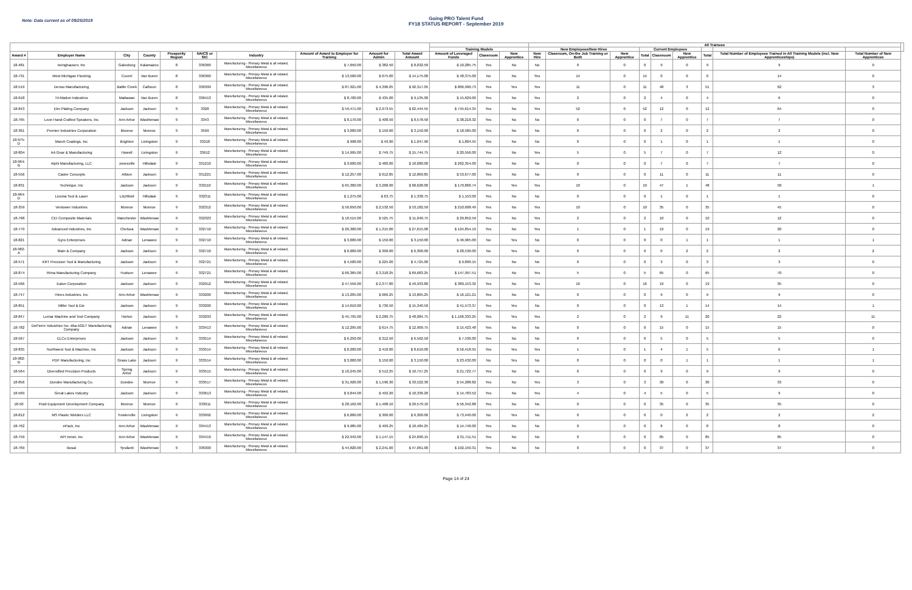Note: Data current as of 09/25/2019
Going PRO Talent Fund
FY18 STATUS REPORT - September 2019
| | | | | | | | | | | | | | All Trainees | | | | | | | | | |
| --- | --- | --- | --- | --- | --- | --- | --- | --- | --- | --- | --- | --- | --- | --- | --- | --- | --- | --- | --- | --- | --- | --- |
| | | | | | | | | | | Training Models | | | New Employees/New Hires | | | Current Employees | | | | | | |
| Award # | Employer Name | City | County | Prosperity Region | NAICS or SIC | Industry | Amount of Award to Employer for Training | Amount for Admin | Total Award Amount | Amount of Leveraged Funds | Classroom | New Apprentice | New Hire | Classroom, On-the Job Training or Both | New Apprentice | Total | Classroom | New Apprentice | Total | Total Number of Employees Trained in All Training Models (incl. New Apprenticeships) | Total Number of New Apprentices | |
| 18-481 | Isringhausen, Inc | Galesburg | Kalamazoo | 8 | 336360 | Manufacturing - Primary Metal & all related, Miscellaneous | $ 7,650.00 | $ 382.50 | $ 8,032.50 | $ 10,285.75 | Yes | No | No | 0 | 0 | 0 | 9 | 0 | 9 | 9 | 0 | |
| 18-731 | West Michigan Flocking | Covert | Van Buren | 8 | 336360 | Manufacturing - Primary Metal & all related, Miscellaneous | $ 13,500.00 | $ 675.00 | $ 14,175.00 | $ 48,375.00 | No | No | Yes | 14 | 0 | 14 | 0 | 0 | 0 | 14 | 0 | |
| 18-519 | Denso Manufacturing | Battle Creek | Calhoun | 8 | 336399 | Manufacturing - Primary Metal & all related, Miscellaneous | $ 87,921.00 | $ 4,396.05 | $ 92,317.05 | $ 866,990.73 | Yes | Yes | Yes | 11 | 0 | 11 | 48 | 3 | 51 | 62 | 3 | |
| 18-618 | Tri-Mation Industries | Mattawan | Van Buren | 8 | 336413 | Manufacturing - Primary Metal & all related, Miscellaneous | $ 8,700.00 | $ 435.00 | $ 9,135.00 | $ 15,629.00 | Yes | No | Yes | 2 | 0 | 2 | 4 | 0 | 4 | 6 | 0 | |
| 18-843 | Elm Plating Company | Jackson | Jackson | 9 | 3328 | Manufacturing - Primary Metal & all related, Miscellaneous | $ 59,471.00 | $ 2,973.55 | $ 62,444.55 | $ 745,614.34 | Yes | No | Yes | 52 | 0 | 52 | 12 | 0 | 12 | 64 | 0 | |
| 18-765 | Leon Hand-Crafted Speakers, Inc | Ann Arbor | Washtenaw | 9 | 3343 | Manufacturing - Primary Metal & all related, Miscellaneous | $ 8,170.00 | $ 408.50 | $ 8,578.50 | $ 38,218.32 | Yes | No | No | 0 | 0 | 0 | 7 | 0 | 7 | 7 | 0 | |
| 18-361 | Premier Industries Corporation | Monroe | Monroe | 9 | 3599 | Manufacturing - Primary Metal & all related, Miscellaneous | $ 3,000.00 | $ 150.00 | $ 3,150.00 | $ 18,585.00 | Yes | No | No | 0 | 0 | 0 | 2 | 0 | 2 | 2 | 0 | |
| 18-975-D | March Coatings, Inc | Brighton | Livingston | 9 | 33218 | Manufacturing - Primary Metal & all related, Miscellaneous | $ 998.00 | $ 49.90 | $ 1,047.90 | $ 1,804.55 | Yes | No | No | 0 | 0 | 0 | 1 | 0 | 1 | 1 | 0 | |
| 18-804 | AA Gear & Manufacturing | Howell | Livingston | 9 | 33612 | Manufacturing - Primary Metal & all related, Miscellaneous | $ 14,995.00 | $ 749.75 | $ 15,744.75 | $ 20,556.00 | Yes | No | Yes | 5 | 0 | 5 | 7 | 0 | 7 | 12 | 0 | |
| 18-964-B | Alphi Manufacturing, LLC | Jonesville | Hillsdale | 9 | 331210 | Manufacturing - Primary Metal & all related, Miscellaneous | $ 9,600.00 | $ 480.00 | $ 10,080.00 | $ 262,354.00 | Yes | No | No | 0 | 0 | 0 | 7 | 0 | 7 | 7 | 0 | |
| 18-556 | Caster Concepts | Albion | Jackson | 9 | 331221 | Manufacturing - Primary Metal & all related, Miscellaneous | $ 12,257.00 | $ 612.85 | $ 12,869.85 | $ 53,677.00 | Yes | No | No | 0 | 0 | 0 | 11 | 0 | 11 | 11 | 0 | |
| 18-831 | Technique, Inc | Jackson | Jackson | 9 | 332110 | Manufacturing - Primary Metal & all related, Miscellaneous | $ 65,360.00 | $ 3,268.00 | $ 68,628.00 | $ 170,868.74 | Yes | Yes | Yes | 10 | 0 | 10 | 47 | 1 | 48 | 58 | 1 | |
| 18-964-D | Livonia Tool & Laser | Litchfield | Hillsdale | 9 | 332311 | Manufacturing - Primary Metal & all related, Miscellaneous | $ 1,275.00 | $ 63.75 | $ 1,338.75 | $ 1,153.00 | Yes | No | No | 0 | 0 | 0 | 1 | 0 | 1 | 1 | 0 | |
| 18-359 | Ventower Industries | Monroe | Monroe | 9 | 332312 | Manufacturing - Primary Metal & all related, Miscellaneous | $ 50,650.00 | $ 2,532.50 | $ 53,182.50 | $ 210,608.49 | Yes | No | Yes | 10 | 0 | 10 | 35 | 0 | 35 | 45 | 0 | |
| 18-768 | CEI Composite Materials | Manchester | Washtenaw | 9 | 332323 | Manufacturing - Primary Metal & all related, Miscellaneous | $ 10,515.00 | $ 525.75 | $ 11,040.75 | $ 29,852.59 | Yes | No | Yes | 2 | 0 | 2 | 10 | 0 | 10 | 12 | 0 | |
| 18-770 | Advanced Industries, Inc | Chelsea | Washtenaw | 9 | 332710 | Manufacturing - Primary Metal & all related, Miscellaneous | $ 26,300.00 | $ 1,315.00 | $ 27,615.00 | $ 124,854.19 | Yes | No | Yes | 1 | 0 | 1 | 19 | 0 | 19 | 20 | 0 | |
| 18-821 | Gyro Enterprises | Adrian | Lenawee | 9 | 332710 | Manufacturing - Primary Metal & all related, Miscellaneous | $ 3,000.00 | $ 150.00 | $ 3,150.00 | $ 46,965.00 | No | Yes | No | 0 | 0 | 0 | 0 | 1 | 1 | 1 | 1 | |
| 18-982-A | Main & Company | Jackson | Jackson | 9 | 332710 | Manufacturing - Primary Metal & all related, Miscellaneous | $ 6,000.00 | $ 300.00 | $ 6,300.00 | $ 28,536.00 | No | Yes | No | 0 | 0 | 0 | 0 | 2 | 2 | 2 | 2 | |
| 18-571 | KRT Precision Tool & Manufacturing | Jackson | Jackson | 9 | 332721 | Manufacturing - Primary Metal & all related, Miscellaneous | $ 4,500.00 | $ 225.00 | $ 4,725.00 | $ 9,890.15 | Yes | No | No | 0 | 0 | 0 | 3 | 0 | 3 | 3 | 0 | |
| 18-874 | Rima Manufacturing Company | Hudson | Lenawee | 9 | 332721 | Manufacturing - Primary Metal & all related, Miscellaneous | $ 66,365.00 | $ 3,318.25 | $ 69,683.25 | $ 147,997.51 | Yes | No | Yes | 5 | 0 | 5 | 65 | 0 | 65 | 70 | 0 | |
| 18-566 | Eaton Corporation | Jackson | Jackson | 9 | 332912 | Manufacturing - Primary Metal & all related, Miscellaneous | $ 47,556.00 | $ 2,377.80 | $ 49,933.80 | $ 389,153.32 | Yes | No | Yes | 16 | 0 | 16 | 19 | 0 | 19 | 35 | 0 | |
| 18-747 | Hines Industries, Inc | Ann Arbor | Washtenaw | 9 | 333200 | Manufacturing - Primary Metal & all related, Miscellaneous | $ 13,205.00 | $ 660.25 | $ 13,865.25 | $ 16,121.21 | Yes | No | No | 0 | 0 | 0 | 9 | 0 | 9 | 9 | 0 | |
| 18-851 | Miller Tool & Die | Jackson | Jackson | 9 | 333200 | Manufacturing - Primary Metal & all related, Miscellaneous | $ 14,610.00 | $ 730.50 | $ 15,340.50 | $ 41,573.37 | Yes | Yes | No | 0 | 0 | 0 | 13 | 1 | 14 | 14 | 1 | |
| 18-847 | Lomar Machine and Tool Company | Horton | Jackson | 9 | 333293 | Manufacturing - Primary Metal & all related, Miscellaneous | $ 45,795.00 | $ 2,289.75 | $ 48,084.75 | $ 1,166,333.25 | Yes | Yes | Yes | 2 | 0 | 2 | 9 | 11 | 20 | 22 | 11 | |
| 18-782 | DePierre Industries Inc. dba AGET Manufacturing Company | Adrian | Lenawee | 9 | 333413 | Manufacturing - Primary Metal & all related, Miscellaneous | $ 12,295.00 | $ 614.75 | $ 12,909.75 | $ 15,423.48 | Yes | No | No | 0 | 0 | 0 | 15 | 0 | 15 | 15 | 0 | |
| 18-567 | ELCo Enterprises | Jackson | Jackson | 9 | 333514 | Manufacturing - Primary Metal & all related, Miscellaneous | $ 6,250.00 | $ 312.50 | $ 6,562.50 | $ 7,536.00 | Yes | No | No | 0 | 0 | 0 | 5 | 0 | 5 | 5 | 0 | |
| 18-835 | Northwest Tool & Machine, Inc | Jackson | Jackson | 9 | 333514 | Manufacturing - Primary Metal & all related, Miscellaneous | $ 8,200.00 | $ 410.00 | $ 8,610.00 | $ 56,418.91 | Yes | Yes | Yes | 1 | 0 | 1 | 4 | 1 | 5 | 6 | 1 | |
| 18-982-B | PDF Manufacturing, Inc | Grass Lake | Jackson | 9 | 333514 | Manufacturing - Primary Metal & all related, Miscellaneous | $ 3,000.00 | $ 150.00 | $ 3,150.00 | $ 23,432.00 | No | Yes | No | 0 | 0 | 0 | 0 | 1 | 1 | 1 | 1 | |
| 18-564 | Diversified Precision Products | Spring Arbor | Jackson | 9 | 333515 | Manufacturing - Primary Metal & all related, Miscellaneous | $ 10,245.00 | $ 512.25 | $ 10,757.25 | $ 21,722.77 | Yes | No | No | 0 | 0 | 0 | 9 | 0 | 9 | 9 | 0 | |
| 18-856 | Dundee Manufacturing Co. | Dundee | Monroe | 9 | 333517 | Manufacturing - Primary Metal & all related, Miscellaneous | $ 31,926.00 | $ 1,596.30 | $ 33,522.30 | $ 54,288.82 | Yes | No | Yes | 3 | 0 | 3 | 30 | 0 | 30 | 33 | 0 | |
| 18-569 | Great Lakes Industry | Jackson | Jackson | 9 | 333613 | Manufacturing - Primary Metal & all related, Miscellaneous | $ 9,844.00 | $ 492.20 | $ 10,336.20 | $ 14,783.52 | Yes | No | Yes | 4 | 0 | 4 | 5 | 0 | 5 | 9 | 0 | |
| 18-50 | Fluid Equipment Development Company | Monroe | Monroe | 9 | 333911 | Manufacturing - Primary Metal & all related, Miscellaneous | $ 28,162.00 | $ 1,408.10 | $ 29,570.10 | $ 56,342.88 | Yes | No | No | 0 | 0 | 0 | 35 | 0 | 35 | 35 | 0 | |
| 18-812 | MS Plastic Welders LLC | Fowlerville | Livingston | 9 | 333992 | Manufacturing - Primary Metal & all related, Miscellaneous | $ 6,000.00 | $ 300.00 | $ 6,300.00 | $ 73,440.00 | No | Yes | No | 0 | 0 | 0 | 0 | 2 | 2 | 2 | 2 | |
| 18-762 | ePack, Inc | Ann Arbor | Washtenaw | 9 | 334413 | Manufacturing - Primary Metal & all related, Miscellaneous | $ 9,985.00 | $ 499.25 | $ 10,484.25 | $ 14,746.00 | Yes | No | No | 0 | 0 | 0 | 8 | 0 | 8 | 8 | 0 | |
| 18-759 | API Inmet, Inc | Ann Arbor | Washtenaw | 9 | 334419 | Manufacturing - Primary Metal & all related, Miscellaneous | $ 22,943.00 | $ 1,147.15 | $ 24,090.15 | $ 31,711.51 | Yes | No | No | 0 | 0 | 0 | 85 | 0 | 85 | 85 | 0 | |
| 18-769 | Bosal | Ypsilanti | Washtenaw | 9 | 336300 | Manufacturing - Primary Metal & all related, Miscellaneous | $ 44,820.00 | $ 2,241.00 | $ 47,061.00 | $ 102,150.31 | Yes | No | No | 0 | 0 | 0 | 37 | 0 | 37 | 37 | 0 | |
Page 14 of 24